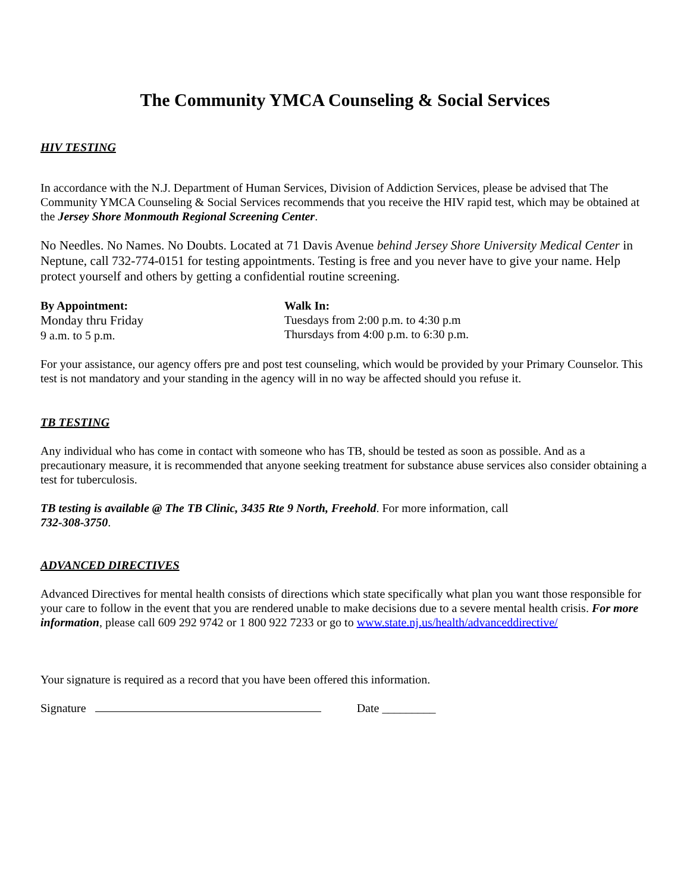The Community YMCA Counseling & Social Services
HIV TESTING
In accordance with the N.J. Department of Human Services, Division of Addiction Services, please be advised that The Community YMCA Counseling & Social Services recommends that you receive the HIV rapid test, which may be obtained at the Jersey Shore Monmouth Regional Screening Center.
No Needles. No Names. No Doubts. Located at 71 Davis Avenue behind Jersey Shore University Medical Center in Neptune, call 732-774-0151 for testing appointments. Testing is free and you never have to give your name. Help protect yourself and others by getting a confidential routine screening.
By Appointment:
Monday thru Friday
9 a.m. to 5 p.m.
Walk In:
Tuesdays from 2:00 p.m. to 4:30 p.m
Thursdays from 4:00 p.m. to 6:30 p.m.
For your assistance, our agency offers pre and post test counseling, which would be provided by your Primary Counselor. This test is not mandatory and your standing in the agency will in no way be affected should you refuse it.
TB TESTING
Any individual who has come in contact with someone who has TB, should be tested as soon as possible. And as a precautionary measure, it is recommended that anyone seeking treatment for substance abuse services also consider obtaining a test for tuberculosis.
TB testing is available @ The TB Clinic, 3435 Rte 9 North, Freehold. For more information, call
732-308-3750.
ADVANCED DIRECTIVES
Advanced Directives for mental health consists of directions which state specifically what plan you want those responsible for your care to follow in the event that you are rendered unable to make decisions due to a severe mental health crisis. For more information, please call 609 292 9742 or 1 800 922 7233 or go to www.state.nj.us/health/advanceddirective/
Your signature is required as a record that you have been offered this information.
Signature Date _________